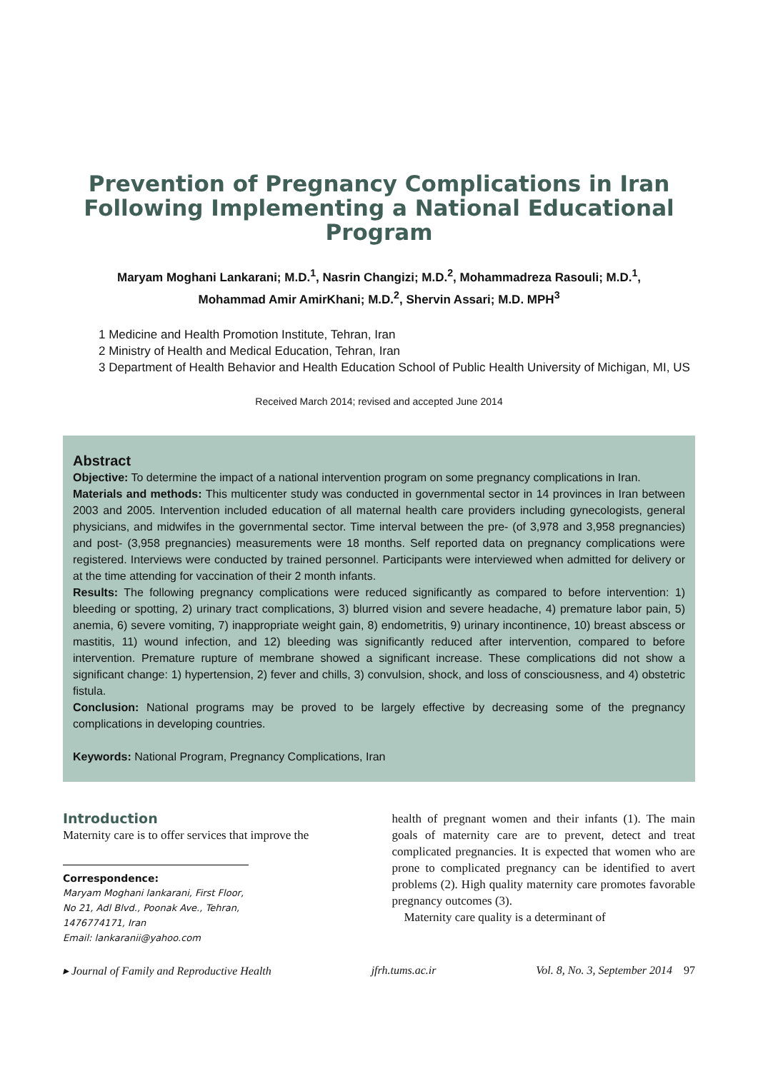Prevention of Pregnancy Complications in Iran Following Implementing a National Educational Program
Maryam Moghani Lankarani; M.D.<sup>1</sup>, Nasrin Changizi; M.D.<sup>2</sup>, Mohammadreza Rasouli; M.D.<sup>1</sup>,
Mohammad Amir AmirKhani; M.D.<sup>2</sup>, Shervin Assari; M.D. MPH<sup>3</sup>
1 Medicine and Health Promotion Institute, Tehran, Iran
2 Ministry of Health and Medical Education, Tehran, Iran
3 Department of Health Behavior and Health Education School of Public Health University of Michigan, MI, US
Received March 2014; revised and accepted June 2014
Abstract
Objective: To determine the impact of a national intervention program on some pregnancy complications in Iran.
Materials and methods: This multicenter study was conducted in governmental sector in 14 provinces in Iran between 2003 and 2005. Intervention included education of all maternal health care providers including gynecologists, general physicians, and midwifes in the governmental sector. Time interval between the pre- (of 3,978 and 3,958 pregnancies) and post- (3,958 pregnancies) measurements were 18 months. Self reported data on pregnancy complications were registered. Interviews were conducted by trained personnel. Participants were interviewed when admitted for delivery or at the time attending for vaccination of their 2 month infants.
Results: The following pregnancy complications were reduced significantly as compared to before intervention: 1) bleeding or spotting, 2) urinary tract complications, 3) blurred vision and severe headache, 4) premature labor pain, 5) anemia, 6) severe vomiting, 7) inappropriate weight gain, 8) endometritis, 9) urinary incontinence, 10) breast abscess or mastitis, 11) wound infection, and 12) bleeding was significantly reduced after intervention, compared to before intervention. Premature rupture of membrane showed a significant increase. These complications did not show a significant change: 1) hypertension, 2) fever and chills, 3) convulsion, shock, and loss of consciousness, and 4) obstetric fistula.
Conclusion: National programs may be proved to be largely effective by decreasing some of the pregnancy complications in developing countries.
Keywords: National Program, Pregnancy Complications, Iran
Introduction
Maternity care is to offer services that improve the
Correspondence:
Maryam Moghani lankarani, First Floor, No 21, Adl Blvd., Poonak Ave., Tehran, 1476774171, Iran
Email: lankaranii@yahoo.com
health of pregnant women and their infants (1). The main goals of maternity care are to prevent, detect and treat complicated pregnancies. It is expected that women who are prone to complicated pregnancy can be identified to avert problems (2). High quality maternity care promotes favorable pregnancy outcomes (3).
Maternity care quality is a determinant of
▸ Journal of Family and Reproductive Health jfrh.tums.ac.ir Vol. 8, No. 3, September 2014 97